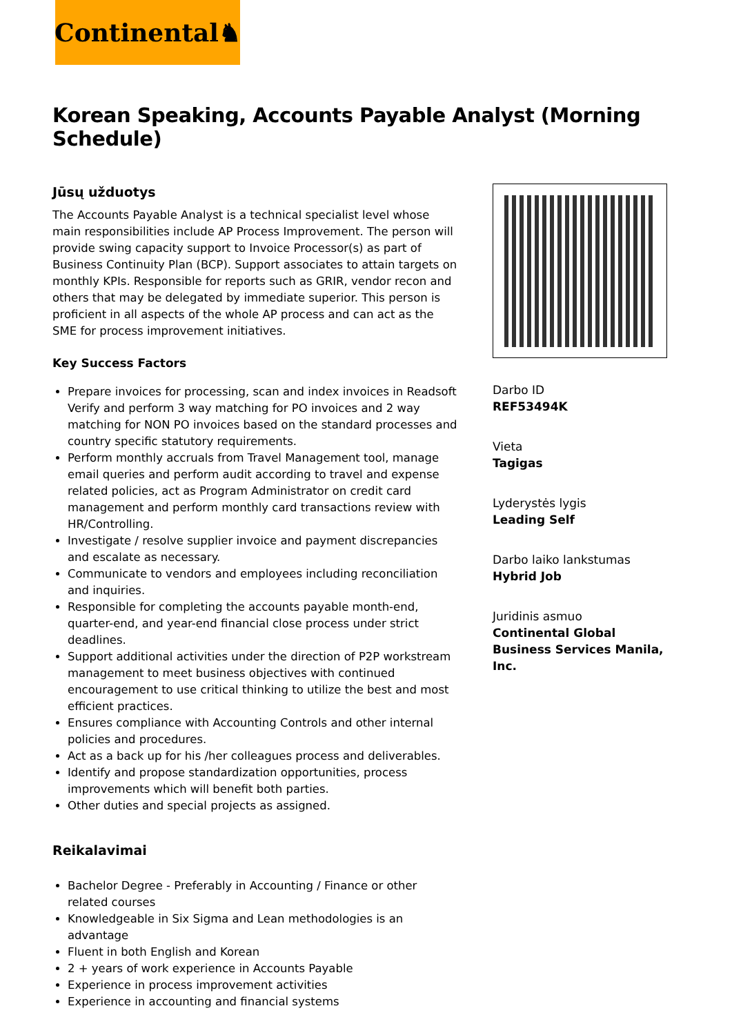Continental♞
Korean Speaking, Accounts Payable Analyst (Morning Schedule)
Jūsų užduotys
The Accounts Payable Analyst is a technical specialist level whose main responsibilities include AP Process Improvement. The person will provide swing capacity support to Invoice Processor(s) as part of Business Continuity Plan (BCP). Support associates to attain targets on monthly KPIs. Responsible for reports such as GRIR, vendor recon and others that may be delegated by immediate superior. This person is proficient in all aspects of the whole AP process and can act as the SME for process improvement initiatives.
Key Success Factors
Prepare invoices for processing, scan and index invoices in Readsoft Verify and perform 3 way matching for PO invoices and 2 way matching for NON PO invoices based on the standard processes and country specific statutory requirements.
Perform monthly accruals from Travel Management tool, manage email queries and perform audit according to travel and expense related policies, act as Program Administrator on credit card management and perform monthly card transactions review with HR/Controlling.
Investigate / resolve supplier invoice and payment discrepancies and escalate as necessary.
Communicate to vendors and employees including reconciliation and inquiries.
Responsible for completing the accounts payable month-end, quarter-end, and year-end financial close process under strict deadlines.
Support additional activities under the direction of P2P workstream management to meet business objectives with continued encouragement to use critical thinking to utilize the best and most efficient practices.
Ensures compliance with Accounting Controls and other internal policies and procedures.
Act as a back up for his /her colleagues process and deliverables.
Identify and propose standardization opportunities, process improvements which will benefit both parties.
Other duties and special projects as assigned.
Reikalavimai
Bachelor Degree - Preferably in Accounting / Finance or other related courses
Knowledgeable in Six Sigma and Lean methodologies is an advantage
Fluent in both English and Korean
2 + years of work experience in Accounts Payable
Experience in process improvement activities
Experience in accounting and financial systems
Darbo ID
REF53494K
Vieta
Tagigas
Lyderystės lygis
Leading Self
Darbo laiko lankstumas
Hybrid Job
Juridinis asmuo
Continental Global Business Services Manila, Inc.